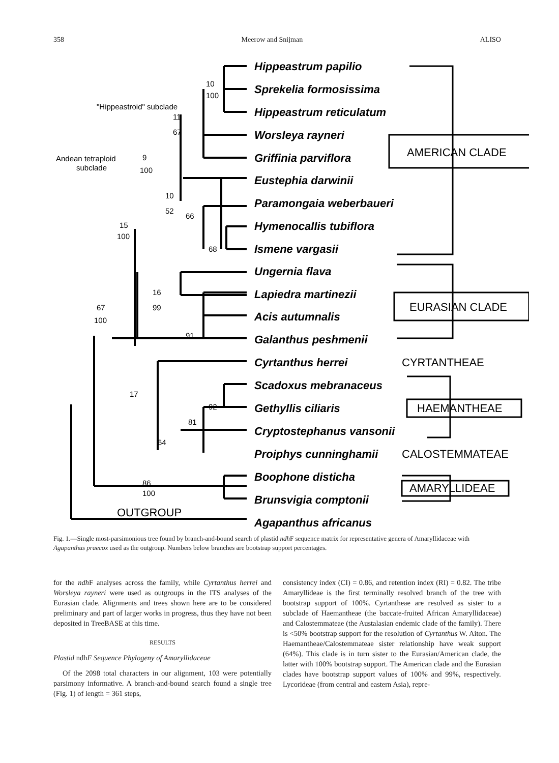358 Meerow and Snijman ALISO
Hippeastrum papilio
Sprekelia formosissima
Hippeastrum reticulatum
Worsleya rayneri
Griffinia parviflora
Eustephia darwinii
Paramongaia weberbaueri
Hymenocallis tubiflora
Ismene vargasii
Ungernia flava
Lapiedra martinezii
Acis autumnalis
Galanthus peshmenii
Cyrtanthus herrei
Scadoxus mebranaceus
Gethyllis ciliaris
Cryptostephanus vansonii
Proiphys cunninghamii
Boophone disticha
Brunsvigia comptonii
Agapanthus africanus
AMERICAN CLADE
EURASIAN CLADE
CYRTANTHEAE
HAEMANTHEAE
CALOSTEMMATEAE
AMARYLLIDEAE
OUTGROUP
"Hippeastroid" subclade
Andean tetraploid
subclade
11
67
10
100
9
100
10
52
66
68
15
100
16
99
91
67
100
17
64
81
92
86
100
Fig. 1.—Single most-parsimonious tree found by branch-and-bound search of plastid ndh F sequence matrix for representative genera of Amaryllidaceae with Agapanthus praecox used as the outgroup. Numbers below branches are bootstrap support percentages.
for the ndh F analyses across the family, while Cyrtanthus herrei and Worsleya rayneri were used as outgroups in the ITS analyses of the Eurasian clade. Alignments and trees shown here are to be considered preliminary and part of larger works in progress, thus they have not been deposited in TreeBASE at this time.
RESULTS
Plastid ndh F Sequence Phylogeny of Amaryllidaceae
Of the 2098 total characters in our alignment, 103 were potentially parsimony informative. A branch-and-bound search found a single tree (Fig. 1) of length = 361 steps,
consistency index (CI) = 0.86, and retention index (RI) = 0.82. The tribe Amaryllideae is the first terminally resolved branch of the tree with bootstrap support of 100%. Cyrtantheae are resolved as sister to a subclade of Haemantheae (the baccate-fruited African Amaryllidaceae) and Calostemmateae (the Austalasian endemic clade of the family). There is <50% bootstrap support for the resolution of Cyrtanthus W. Aiton. The Haemantheae/Calostemmateae sister relationship have weak support (64%). This clade is in turn sister to the Eurasian/American clade, the latter with 100% bootstrap support. The American clade and the Eurasian clades have bootstrap support values of 100% and 99%, respectively. Lycorideae (from central and eastern Asia), repre-